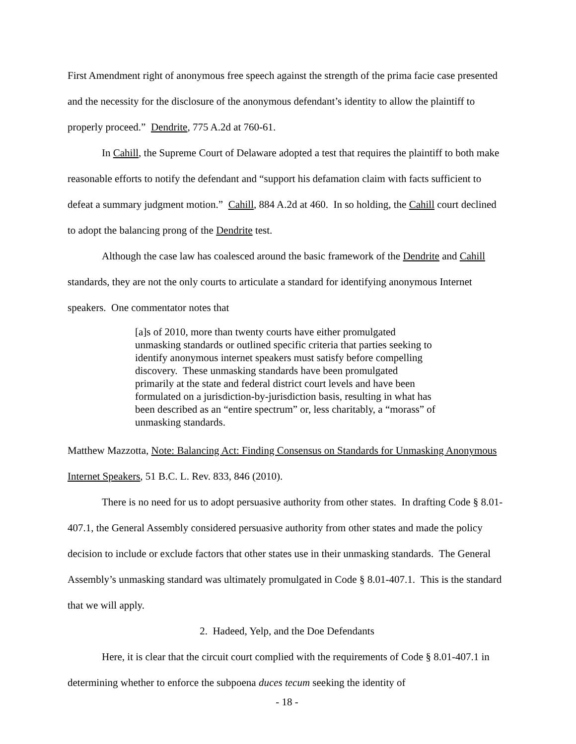First Amendment right of anonymous free speech against the strength of the prima facie case presented and the necessity for the disclosure of the anonymous defendant’s identity to allow the plaintiff to properly proceed.” Dendrite, 775 A.2d at 760-61.
In Cahill, the Supreme Court of Delaware adopted a test that requires the plaintiff to both make reasonable efforts to notify the defendant and “support his defamation claim with facts sufficient to defeat a summary judgment motion.” Cahill, 884 A.2d at 460. In so holding, the Cahill court declined to adopt the balancing prong of the Dendrite test.
Although the case law has coalesced around the basic framework of the Dendrite and Cahill standards, they are not the only courts to articulate a standard for identifying anonymous Internet speakers. One commentator notes that
[a]s of 2010, more than twenty courts have either promulgated unmasking standards or outlined specific criteria that parties seeking to identify anonymous internet speakers must satisfy before compelling discovery. These unmasking standards have been promulgated primarily at the state and federal district court levels and have been formulated on a jurisdiction-by-jurisdiction basis, resulting in what has been described as an “entire spectrum” or, less charitably, a “morass” of unmasking standards.
Matthew Mazzotta, Note: Balancing Act: Finding Consensus on Standards for Unmasking Anonymous Internet Speakers, 51 B.C. L. Rev. 833, 846 (2010).
There is no need for us to adopt persuasive authority from other states. In drafting Code § 8.01-407.1, the General Assembly considered persuasive authority from other states and made the policy decision to include or exclude factors that other states use in their unmasking standards. The General Assembly’s unmasking standard was ultimately promulgated in Code § 8.01-407.1. This is the standard that we will apply.
2. Hadeed, Yelp, and the Doe Defendants
Here, it is clear that the circuit court complied with the requirements of Code § 8.01-407.1 in determining whether to enforce the subpoena duces tecum seeking the identity of
- 18 -